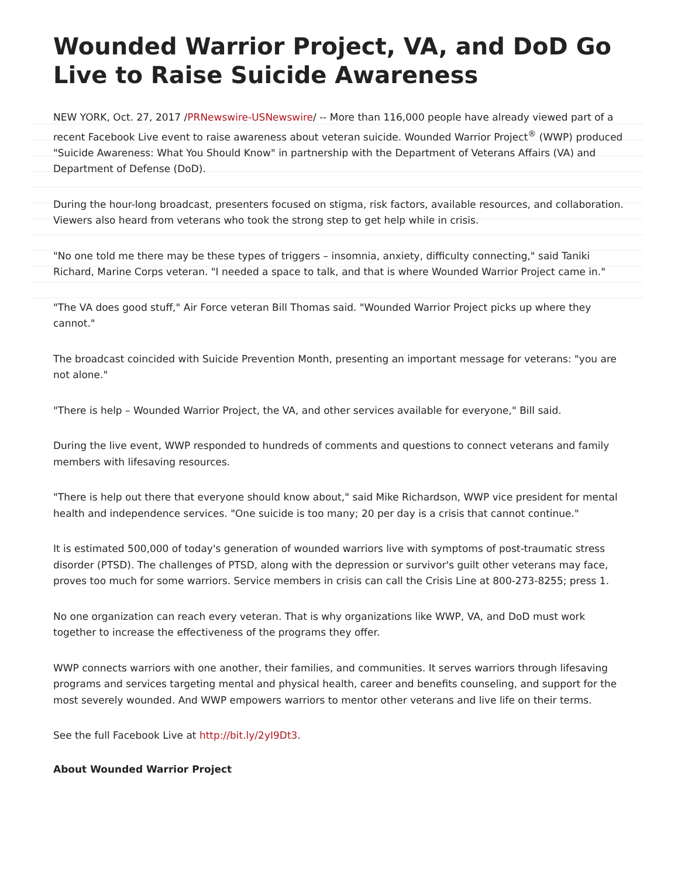Wounded Warrior Project, VA, and DoD Go Live to Raise Suicide Awareness
NEW YORK, Oct. 27, 2017 /PRNewswire-USNewswire/ -- More than 116,000 people have already viewed part of a recent Facebook Live event to raise awareness about veteran suicide. Wounded Warrior Project<sup>®</sup> (WWP) produced "Suicide Awareness: What You Should Know" in partnership with the Department of Veterans Affairs (VA) and Department of Defense (DoD).
During the hour-long broadcast, presenters focused on stigma, risk factors, available resources, and collaboration. Viewers also heard from veterans who took the strong step to get help while in crisis.
"No one told me there may be these types of triggers – insomnia, anxiety, difficulty connecting," said Taniki Richard, Marine Corps veteran. "I needed a space to talk, and that is where Wounded Warrior Project came in."
"The VA does good stuff," Air Force veteran Bill Thomas said. "Wounded Warrior Project picks up where they cannot."
The broadcast coincided with Suicide Prevention Month, presenting an important message for veterans: "you are not alone."
"There is help – Wounded Warrior Project, the VA, and other services available for everyone," Bill said.
During the live event, WWP responded to hundreds of comments and questions to connect veterans and family members with lifesaving resources.
"There is help out there that everyone should know about," said Mike Richardson, WWP vice president for mental health and independence services. "One suicide is too many; 20 per day is a crisis that cannot continue."
It is estimated 500,000 of today's generation of wounded warriors live with symptoms of post-traumatic stress disorder (PTSD). The challenges of PTSD, along with the depression or survivor's guilt other veterans may face, proves too much for some warriors. Service members in crisis can call the Crisis Line at 800-273-8255; press 1.
No one organization can reach every veteran. That is why organizations like WWP, VA, and DoD must work together to increase the effectiveness of the programs they offer.
WWP connects warriors with one another, their families, and communities. It serves warriors through lifesaving programs and services targeting mental and physical health, career and benefits counseling, and support for the most severely wounded. And WWP empowers warriors to mentor other veterans and live life on their terms.
See the full Facebook Live at http://bit.ly/2yI9Dt3.
About Wounded Warrior Project